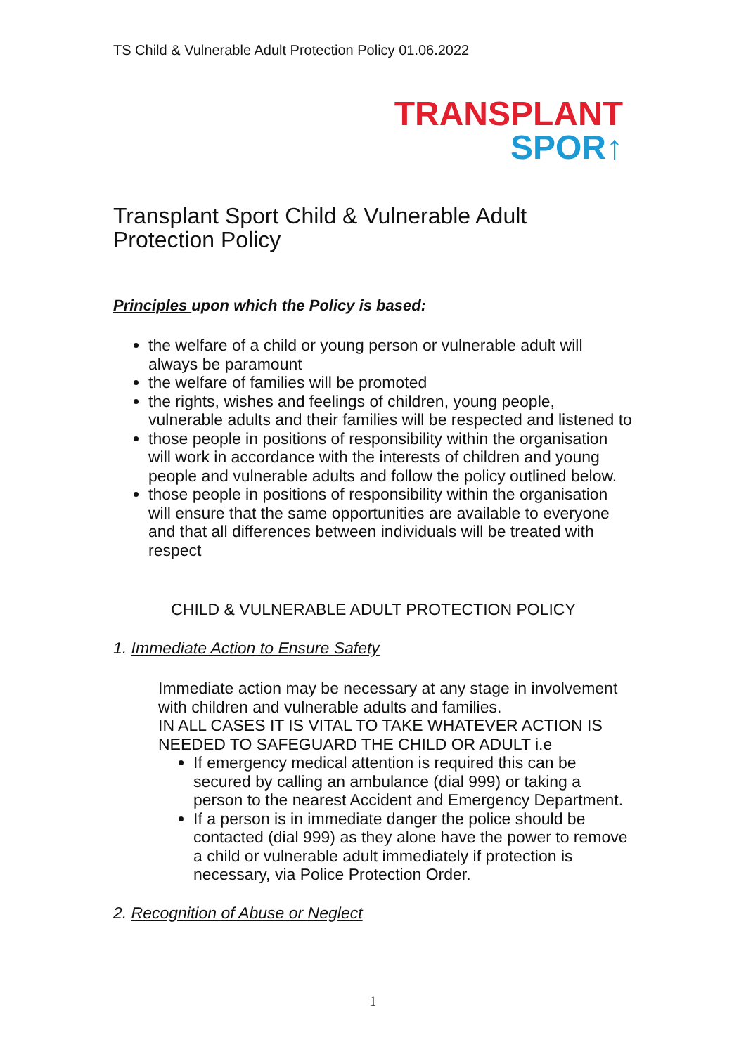TS Child & Vulnerable Adult Protection Policy 01.06.2022
TRANSPLANT
SPOR↑
Transplant Sport Child & Vulnerable Adult Protection Policy
Principles upon which the Policy is based:
the welfare of a child or young person or vulnerable adult will always be paramount
the welfare of families will be promoted
the rights, wishes and feelings of children, young people, vulnerable adults and their families will be respected and listened to
those people in positions of responsibility within the organisation will work in accordance with the interests of children and young people and vulnerable adults and follow the policy outlined below.
those people in positions of responsibility within the organisation will ensure that the same opportunities are available to everyone and that all differences between individuals will be treated with respect
CHILD & VULNERABLE ADULT PROTECTION POLICY
1. Immediate Action to Ensure Safety
Immediate action may be necessary at any stage in involvement with children and vulnerable adults and families.
IN ALL CASES IT IS VITAL TO TAKE WHATEVER ACTION IS NEEDED TO SAFEGUARD THE CHILD OR ADULT i.e
If emergency medical attention is required this can be secured by calling an ambulance (dial 999) or taking a person to the nearest Accident and Emergency Department.
If a person is in immediate danger the police should be contacted (dial 999) as they alone have the power to remove a child or vulnerable adult immediately if protection is necessary, via Police Protection Order.
2. Recognition of Abuse or Neglect
1